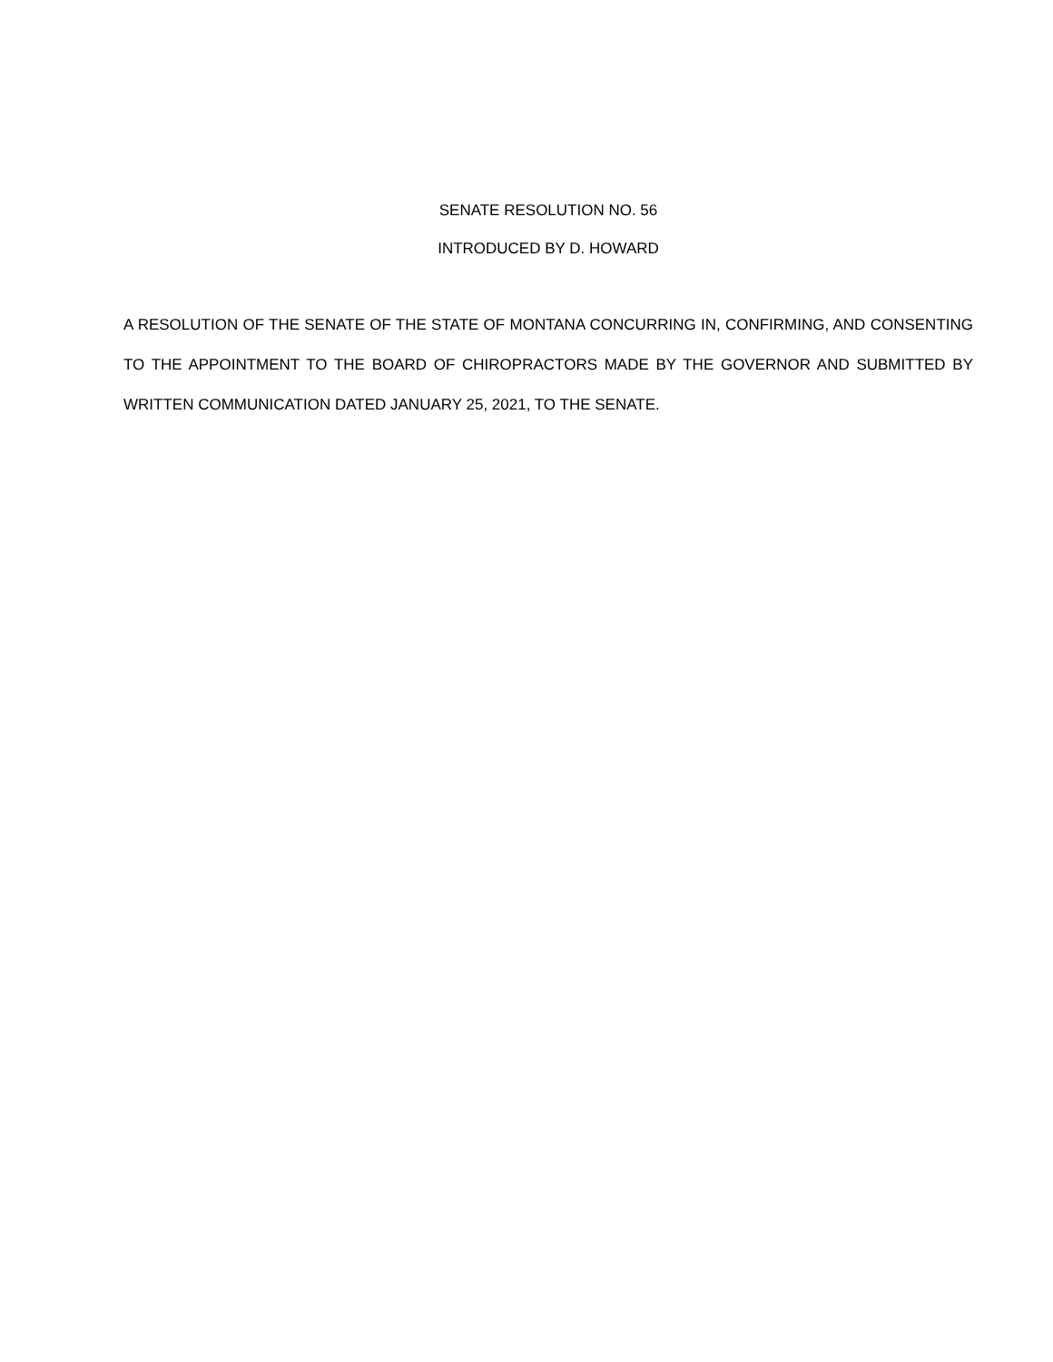SENATE RESOLUTION NO. 56
INTRODUCED BY D. HOWARD
A RESOLUTION OF THE SENATE OF THE STATE OF MONTANA CONCURRING IN, CONFIRMING, AND CONSENTING TO THE APPOINTMENT TO THE BOARD OF CHIROPRACTORS MADE BY THE GOVERNOR AND SUBMITTED BY WRITTEN COMMUNICATION DATED JANUARY 25, 2021, TO THE SENATE.